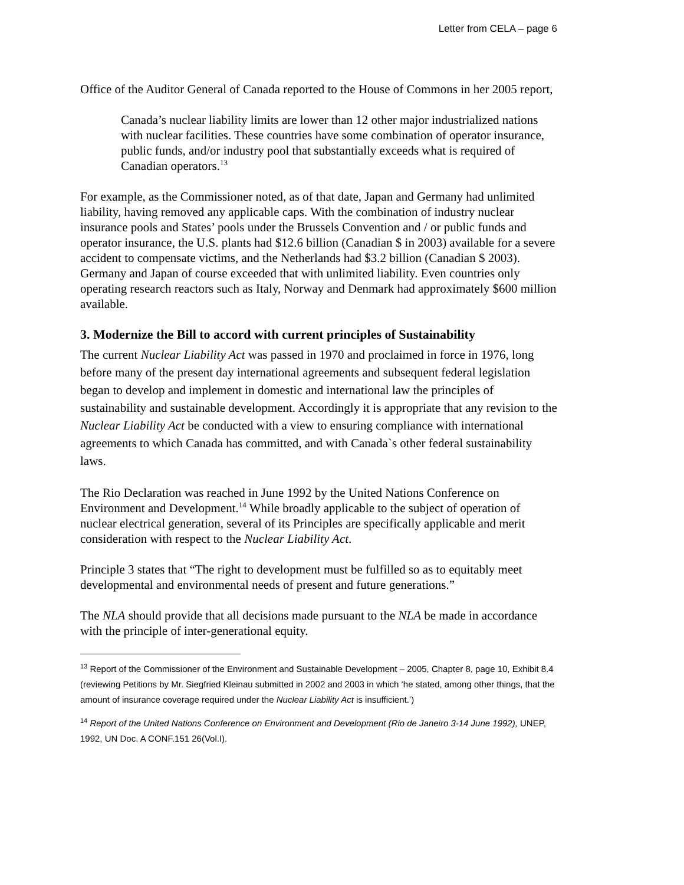Letter from CELA – page 6
Office of the Auditor General of Canada reported to the House of Commons in her 2005 report,
Canada’s nuclear liability limits are lower than 12 other major industrialized nations with nuclear facilities. These countries have some combination of operator insurance, public funds, and/or industry pool that substantially exceeds what is required of Canadian operators.<sup>13</sup>
For example, as the Commissioner noted, as of that date, Japan and Germany had unlimited liability, having removed any applicable caps. With the combination of industry nuclear insurance pools and States’ pools under the Brussels Convention and / or public funds and operator insurance, the U.S. plants had $12.6 billion (Canadian $ in 2003) available for a severe accident to compensate victims, and the Netherlands had $3.2 billion (Canadian $ 2003). Germany and Japan of course exceeded that with unlimited liability. Even countries only operating research reactors such as Italy, Norway and Denmark had approximately $600 million available.
3. Modernize the Bill to accord with current principles of Sustainability
The current Nuclear Liability Act was passed in 1970 and proclaimed in force in 1976, long before many of the present day international agreements and subsequent federal legislation began to develop and implement in domestic and international law the principles of sustainability and sustainable development. Accordingly it is appropriate that any revision to the Nuclear Liability Act be conducted with a view to ensuring compliance with international agreements to which Canada has committed, and with Canada`s other federal sustainability laws.
The Rio Declaration was reached in June 1992 by the United Nations Conference on Environment and Development.<sup>14</sup> While broadly applicable to the subject of operation of nuclear electrical generation, several of its Principles are specifically applicable and merit consideration with respect to the Nuclear Liability Act.
Principle 3 states that “The right to development must be fulfilled so as to equitably meet developmental and environmental needs of present and future generations.”
The NLA should provide that all decisions made pursuant to the NLA be made in accordance with the principle of inter-generational equity.
<sup>13</sup> Report of the Commissioner of the Environment and Sustainable Development – 2005, Chapter 8, page 10, Exhibit 8.4 (reviewing Petitions by Mr. Siegfried Kleinau submitted in 2002 and 2003 in which ‘he stated, among other things, that the amount of insurance coverage required under the Nuclear Liability Act is insufficient.’)
<sup>14</sup> Report of the United Nations Conference on Environment and Development (Rio de Janeiro 3-14 June 1992), UNEP, 1992, UN Doc. A CONF.151 26(Vol.I).